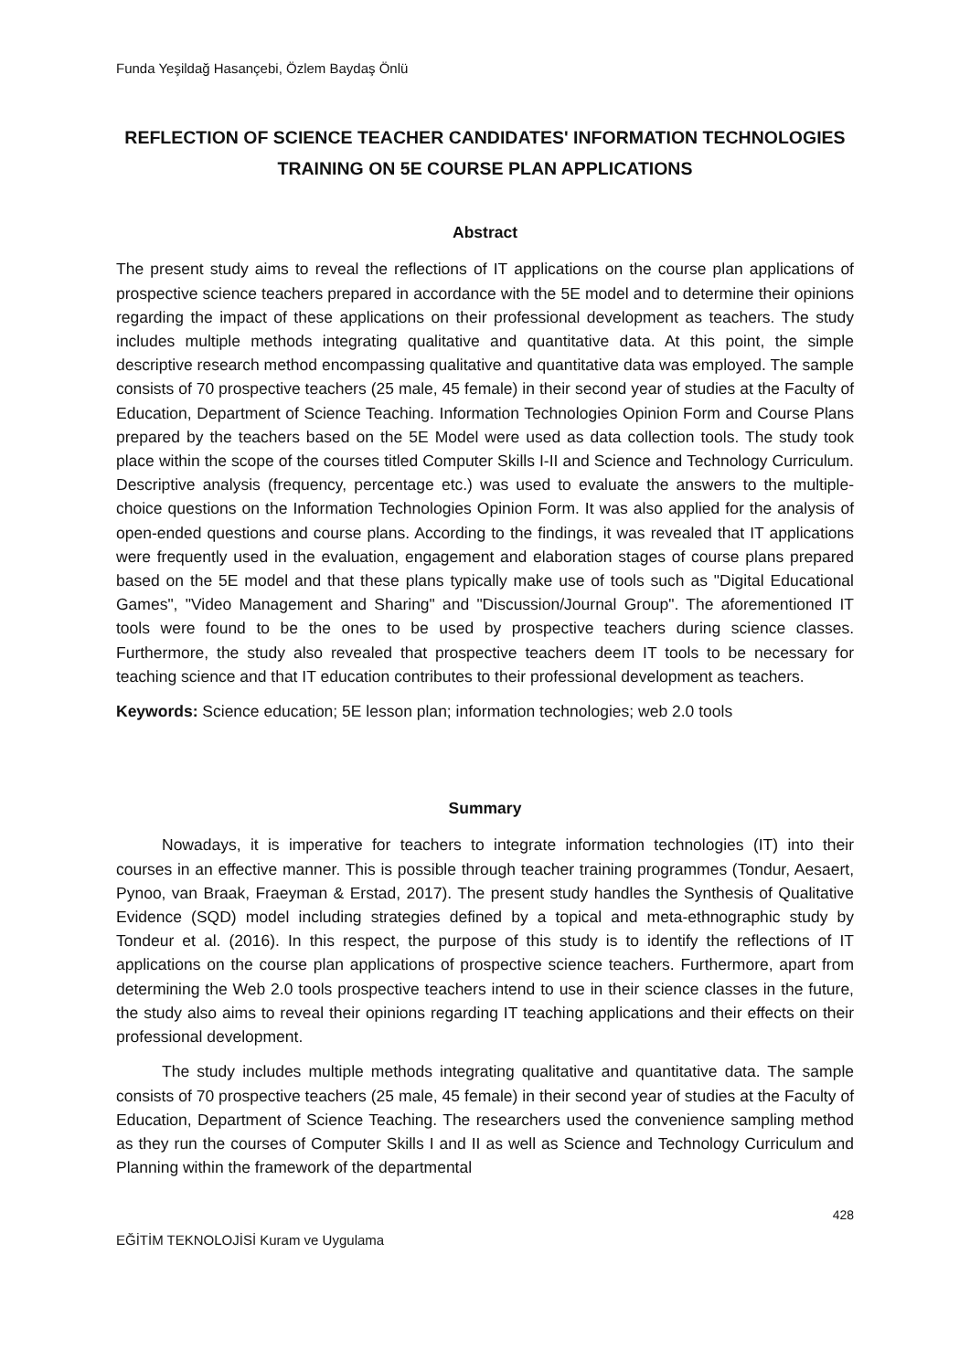Funda Yeşildağ Hasançebi, Özlem Baydaş Önlü
REFLECTION OF SCIENCE TEACHER CANDIDATES' INFORMATION TECHNOLOGIES TRAINING ON 5E COURSE PLAN APPLICATIONS
Abstract
The present study aims to reveal the reflections of IT applications on the course plan applications of prospective science teachers prepared in accordance with the 5E model and to determine their opinions regarding the impact of these applications on their professional development as teachers. The study includes multiple methods integrating qualitative and quantitative data. At this point, the simple descriptive research method encompassing qualitative and quantitative data was employed. The sample consists of 70 prospective teachers (25 male, 45 female) in their second year of studies at the Faculty of Education, Department of Science Teaching. Information Technologies Opinion Form and Course Plans prepared by the teachers based on the 5E Model were used as data collection tools. The study took place within the scope of the courses titled Computer Skills I-II and Science and Technology Curriculum. Descriptive analysis (frequency, percentage etc.) was used to evaluate the answers to the multiple-choice questions on the Information Technologies Opinion Form. It was also applied for the analysis of open-ended questions and course plans. According to the findings, it was revealed that IT applications were frequently used in the evaluation, engagement and elaboration stages of course plans prepared based on the 5E model and that these plans typically make use of tools such as "Digital Educational Games", "Video Management and Sharing" and "Discussion/Journal Group". The aforementioned IT tools were found to be the ones to be used by prospective teachers during science classes. Furthermore, the study also revealed that prospective teachers deem IT tools to be necessary for teaching science and that IT education contributes to their professional development as teachers.
Keywords: Science education; 5E lesson plan; information technologies; web 2.0 tools
Summary
Nowadays, it is imperative for teachers to integrate information technologies (IT) into their courses in an effective manner. This is possible through teacher training programmes (Tondur, Aesaert, Pynoo, van Braak, Fraeyman & Erstad, 2017). The present study handles the Synthesis of Qualitative Evidence (SQD) model including strategies defined by a topical and meta-ethnographic study by Tondeur et al. (2016). In this respect, the purpose of this study is to identify the reflections of IT applications on the course plan applications of prospective science teachers. Furthermore, apart from determining the Web 2.0 tools prospective teachers intend to use in their science classes in the future, the study also aims to reveal their opinions regarding IT teaching applications and their effects on their professional development.
The study includes multiple methods integrating qualitative and quantitative data. The sample consists of 70 prospective teachers (25 male, 45 female) in their second year of studies at the Faculty of Education, Department of Science Teaching. The researchers used the convenience sampling method as they run the courses of Computer Skills I and II as well as Science and Technology Curriculum and Planning within the framework of the departmental
428
EĞİTİM TEKNOLOJİSİ Kuram ve Uygulama